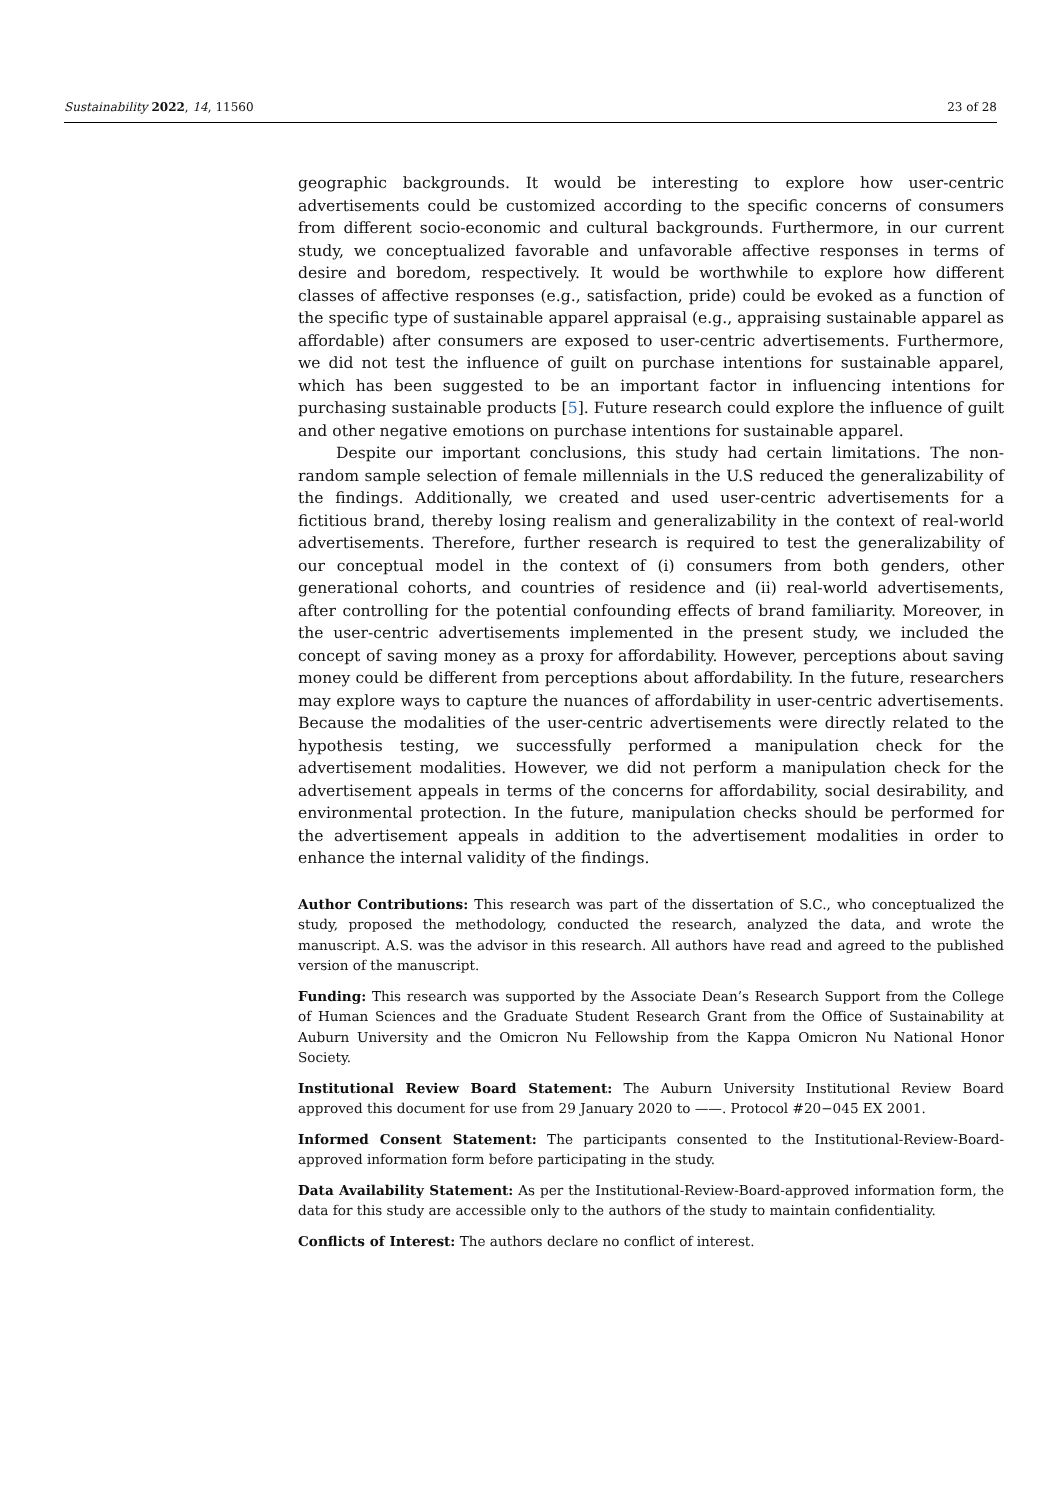Sustainability 2022, 14, 11560 23 of 28
geographic backgrounds. It would be interesting to explore how user-centric advertisements could be customized according to the specific concerns of consumers from different socio-economic and cultural backgrounds. Furthermore, in our current study, we conceptualized favorable and unfavorable affective responses in terms of desire and boredom, respectively. It would be worthwhile to explore how different classes of affective responses (e.g., satisfaction, pride) could be evoked as a function of the specific type of sustainable apparel appraisal (e.g., appraising sustainable apparel as affordable) after consumers are exposed to user-centric advertisements. Furthermore, we did not test the influence of guilt on purchase intentions for sustainable apparel, which has been suggested to be an important factor in influencing intentions for purchasing sustainable products [5]. Future research could explore the influence of guilt and other negative emotions on purchase intentions for sustainable apparel.
Despite our important conclusions, this study had certain limitations. The non-random sample selection of female millennials in the U.S reduced the generalizability of the findings. Additionally, we created and used user-centric advertisements for a fictitious brand, thereby losing realism and generalizability in the context of real-world advertisements. Therefore, further research is required to test the generalizability of our conceptual model in the context of (i) consumers from both genders, other generational cohorts, and countries of residence and (ii) real-world advertisements, after controlling for the potential confounding effects of brand familiarity. Moreover, in the user-centric advertisements implemented in the present study, we included the concept of saving money as a proxy for affordability. However, perceptions about saving money could be different from perceptions about affordability. In the future, researchers may explore ways to capture the nuances of affordability in user-centric advertisements. Because the modalities of the user-centric advertisements were directly related to the hypothesis testing, we successfully performed a manipulation check for the advertisement modalities. However, we did not perform a manipulation check for the advertisement appeals in terms of the concerns for affordability, social desirability, and environmental protection. In the future, manipulation checks should be performed for the advertisement appeals in addition to the advertisement modalities in order to enhance the internal validity of the findings.
Author Contributions: This research was part of the dissertation of S.C., who conceptualized the study, proposed the methodology, conducted the research, analyzed the data, and wrote the manuscript. A.S. was the advisor in this research. All authors have read and agreed to the published version of the manuscript.
Funding: This research was supported by the Associate Dean’s Research Support from the College of Human Sciences and the Graduate Student Research Grant from the Office of Sustainability at Auburn University and the Omicron Nu Fellowship from the Kappa Omicron Nu National Honor Society.
Institutional Review Board Statement: The Auburn University Institutional Review Board approved this document for use from 29 January 2020 to ——. Protocol #20−045 EX 2001.
Informed Consent Statement: The participants consented to the Institutional-Review-Board-approved information form before participating in the study.
Data Availability Statement: As per the Institutional-Review-Board-approved information form, the data for this study are accessible only to the authors of the study to maintain confidentiality.
Conflicts of Interest: The authors declare no conflict of interest.